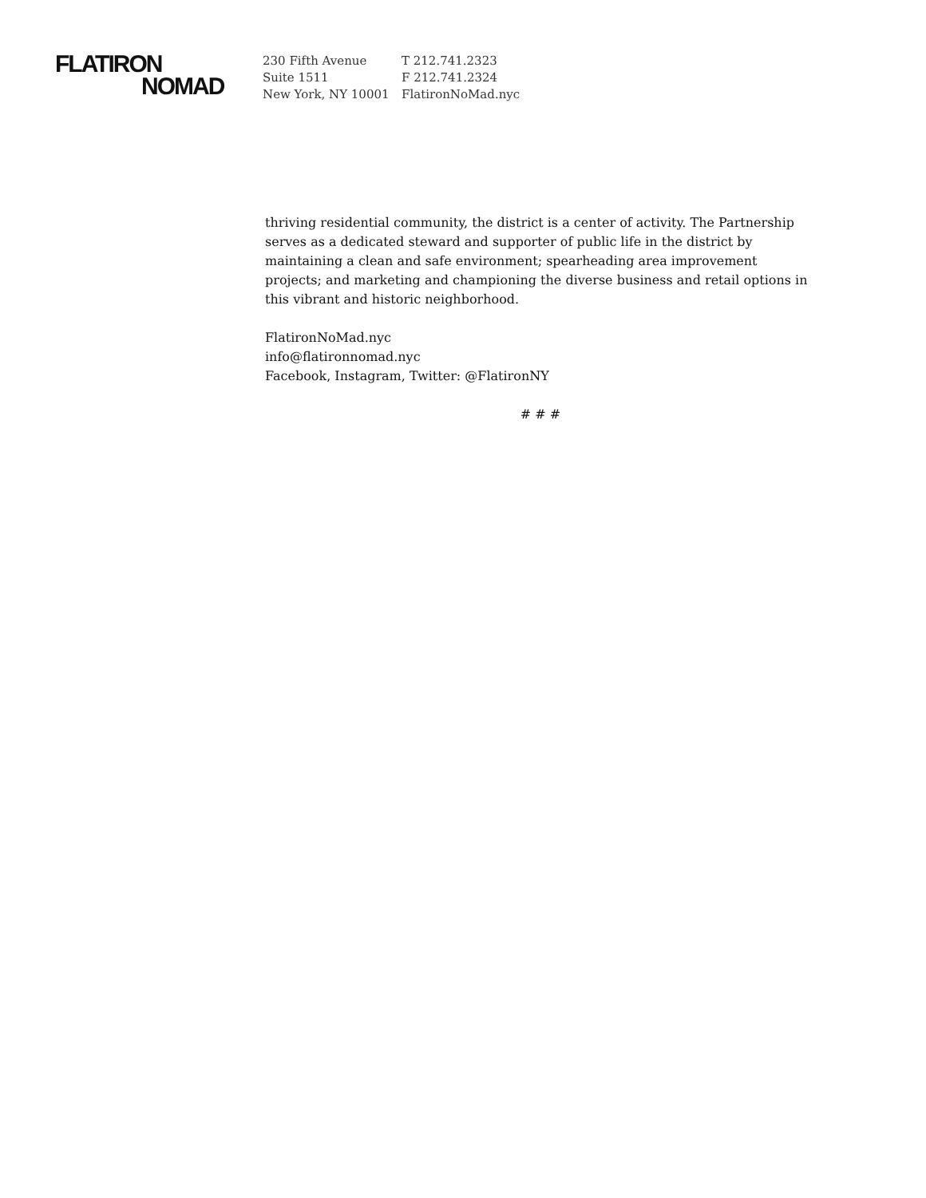FLATIRON
NOMAD
230 Fifth Avenue
Suite 1511
New York, NY 10001
T 212.741.2323
F 212.741.2324
FlatironNoMad.nyc
thriving residential community, the district is a center of activity. The Partnership serves as a dedicated steward and supporter of public life in the district by maintaining a clean and safe environment; spearheading area improvement projects; and marketing and championing the diverse business and retail options in this vibrant and historic neighborhood.
FlatironNoMad.nyc
info@flatironnomad.nyc
Facebook, Instagram, Twitter: @FlatironNY
# # #